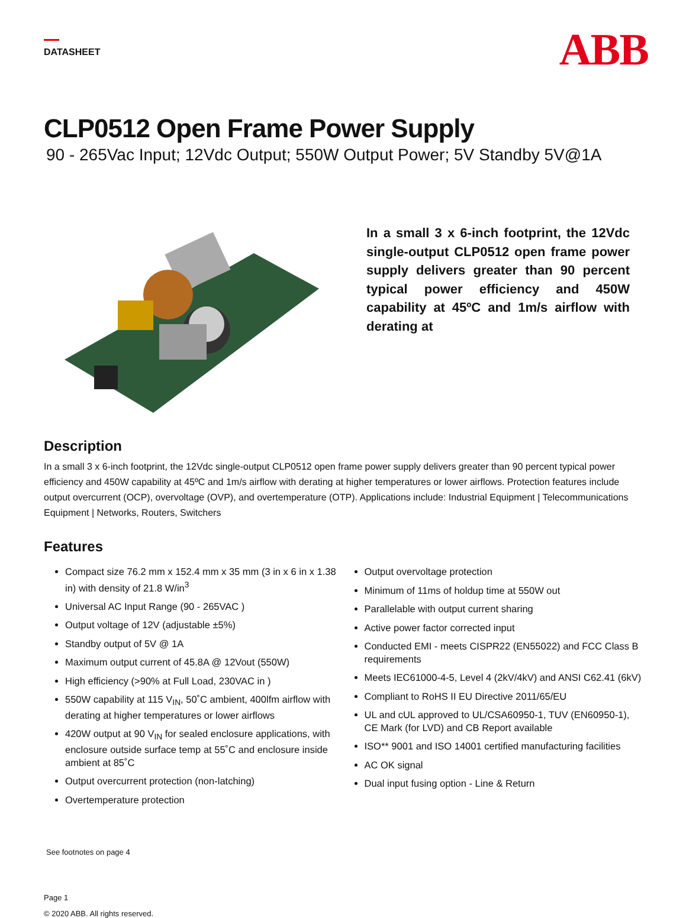DATASHEET
ABB
CLP0512 Open Frame Power Supply
90 - 265Vac Input; 12Vdc Output; 550W Output Power; 5V Standby 5V@1A
In a small 3 x 6-inch footprint, the 12Vdc single-output CLP0512 open frame power supply delivers greater than 90 percent typical power efficiency and 450W capability at 45ºC and 1m/s airflow with derating at
Description
In a small 3 x 6-inch footprint, the 12Vdc single-output CLP0512 open frame power supply delivers greater than 90 percent typical power efficiency and 450W capability at 45ºC and 1m/s airflow with derating at higher temperatures or lower airflows. Protection features include output overcurrent (OCP), overvoltage (OVP), and overtemperature (OTP). Applications include: Industrial Equipment | Telecommunications Equipment | Networks, Routers, Switchers
Features
Compact size 76.2 mm x 152.4 mm x 35 mm (3 in x 6 in x 1.38 in) with density of 21.8 W/in<sup>3</sup>
Universal AC Input Range (90 - 265VAC )
Output voltage of 12V (adjustable ±5%)
Standby output of 5V @ 1A
Maximum output current of 45.8A @ 12Vout (550W)
High efficiency (>90% at Full Load, 230VAC in )
550W capability at 115 V<sub>IN</sub>, 50˚C ambient, 400lfm airflow with derating at higher temperatures or lower airflows
420W output at 90 V<sub>IN</sub> for sealed enclosure applications, with enclosure outside surface temp at 55˚C and enclosure inside ambient at 85˚C
Output overcurrent protection (non-latching)
Overtemperature protection
Output overvoltage protection
Minimum of 11ms of holdup time at 550W out
Parallelable with output current sharing
Active power factor corrected input
Conducted EMI - meets CISPR22 (EN55022) and FCC Class B requirements
Meets IEC61000-4-5, Level 4 (2kV/4kV) and ANSI C62.41 (6kV)
Compliant to RoHS II EU Directive 2011/65/EU
UL and cUL approved to UL/CSA60950-1, TUV (EN60950-1), CE Mark (for LVD) and CB Report available
ISO** 9001 and ISO 14001 certified manufacturing facilities
AC OK signal
Dual input fusing option - Line & Return
See footnotes on page 4
Page 1
© 2020 ABB. All rights reserved.